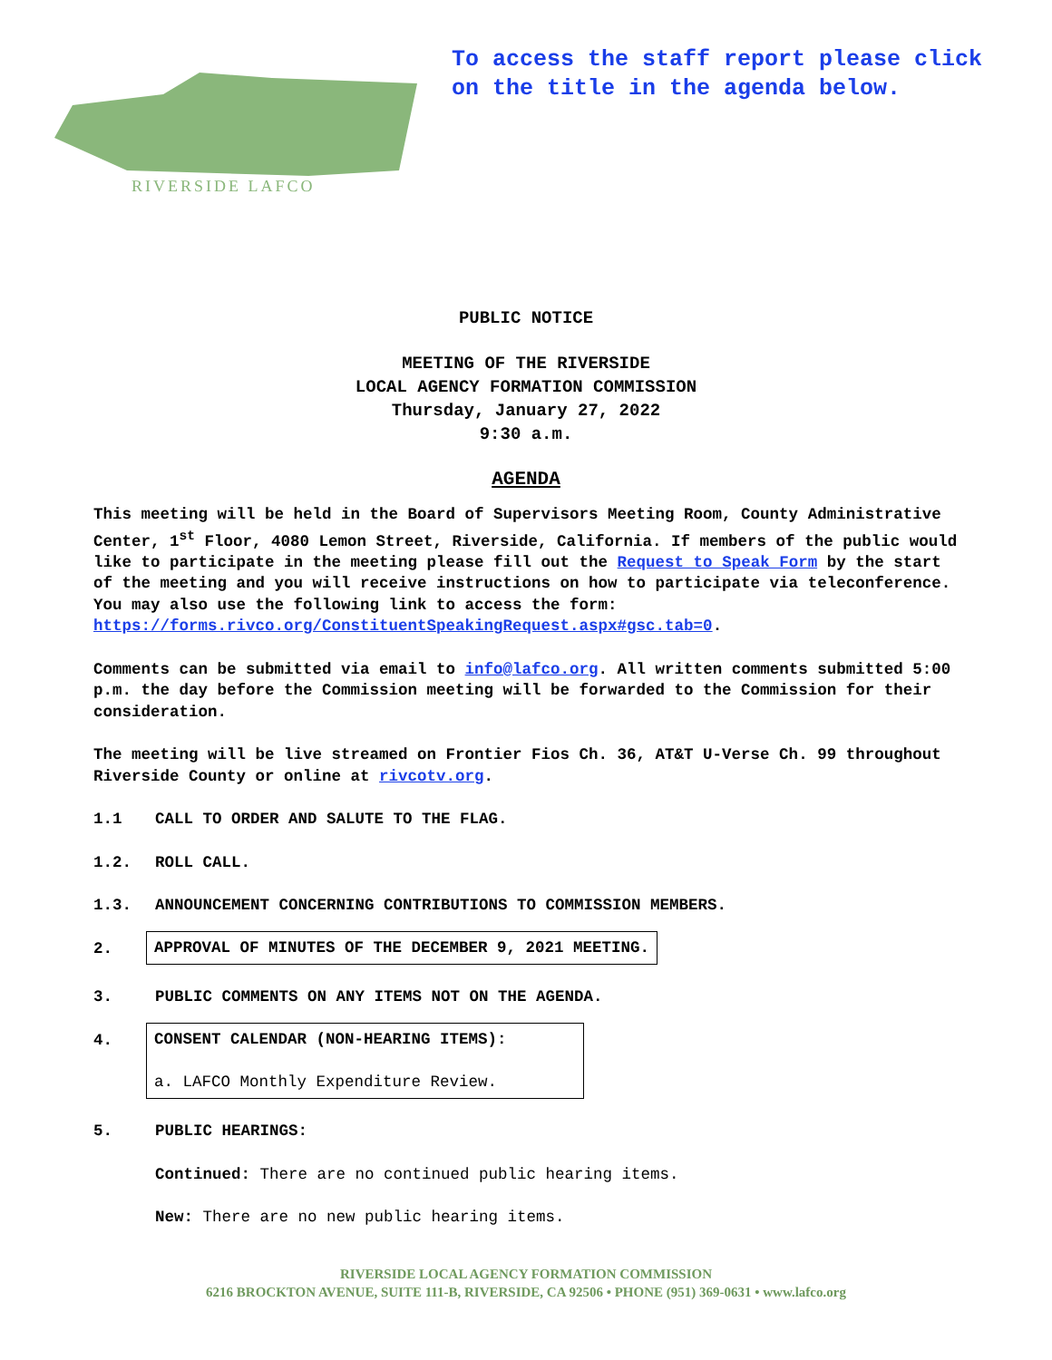RIVERSIDE LAFCO
To access the staff report please click
on the title in the agenda below.
PUBLIC NOTICE
MEETING OF THE RIVERSIDE
LOCAL AGENCY FORMATION COMMISSION
Thursday, January 27, 2022
9:30 a.m.
AGENDA
This meeting will be held in the Board of Supervisors Meeting Room, County Administrative Center, 1<sup>st</sup> Floor, 4080 Lemon Street, Riverside, California. If members of the public would like to participate in the meeting please fill out the Request to Speak Form by the start of the meeting and you will receive instructions on how to participate via teleconference. You may also use the following link to access the form: https://forms.rivco.org/ConstituentSpeakingRequest.aspx#gsc.tab=0.
Comments can be submitted via email to info@lafco.org. All written comments submitted 5:00 p.m. the day before the Commission meeting will be forwarded to the Commission for their consideration.
The meeting will be live streamed on Frontier Fios Ch. 36, AT&T U-Verse Ch. 99 throughout Riverside County or online at rivcotv.org.
1.1 CALL TO ORDER AND SALUTE TO THE FLAG.
1.2. ROLL CALL.
1.3. ANNOUNCEMENT CONCERNING CONTRIBUTIONS TO COMMISSION MEMBERS.
2. APPROVAL OF MINUTES OF THE DECEMBER 9, 2021 MEETING.
3. PUBLIC COMMENTS ON ANY ITEMS NOT ON THE AGENDA.
4. CONSENT CALENDAR (NON-HEARING ITEMS):
a. LAFCO Monthly Expenditure Review.
5. PUBLIC HEARINGS:
Continued: There are no continued public hearing items.
New: There are no new public hearing items.
RIVERSIDE LOCAL AGENCY FORMATION COMMISSION
6216 BROCKTON AVENUE, SUITE 111-B, RIVERSIDE, CA 92506 • PHONE (951) 369-0631 • www.lafco.org